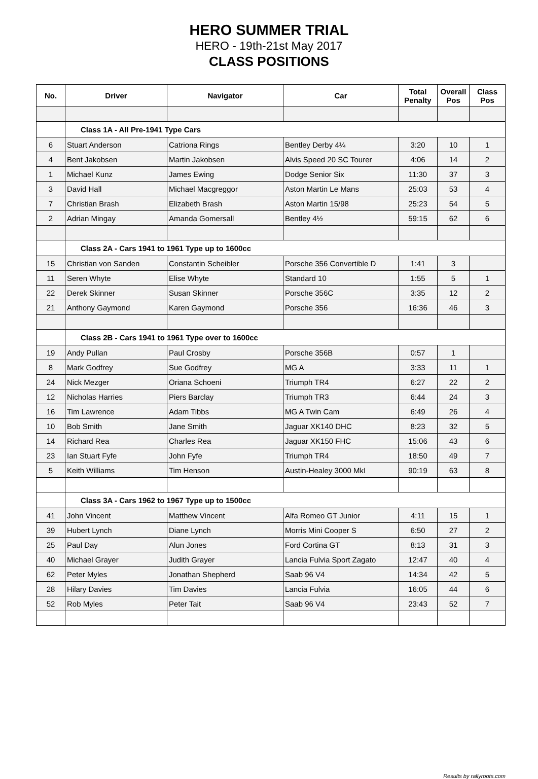HERO SUMMER TRIAL
HERO - 19th-21st May 2017
CLASS POSITIONS
| No. | Driver | Navigator | Car | Total Penalty | Overall Pos | Class Pos |
| --- | --- | --- | --- | --- | --- | --- |
| | Class 1A - All Pre-1941 Type Cars | | | | | |
| 6 | Stuart Anderson | Catriona Rings | Bentley Derby 4¼ | 3:20 | 10 | 1 |
| 4 | Bent Jakobsen | Martin Jakobsen | Alvis Speed 20 SC Tourer | 4:06 | 14 | 2 |
| 1 | Michael Kunz | James Ewing | Dodge Senior Six | 11:30 | 37 | 3 |
| 3 | David Hall | Michael Macgreggor | Aston Martin Le Mans | 25:03 | 53 | 4 |
| 7 | Christian Brash | Elizabeth Brash | Aston Martin 15/98 | 25:23 | 54 | 5 |
| 2 | Adrian Mingay | Amanda Gomersall | Bentley 4½ | 59:15 | 62 | 6 |
| | Class 2A - Cars 1941 to 1961 Type up to 1600cc | | | | | |
| 15 | Christian von Sanden | Constantin Scheibler | Porsche 356 Convertible D | 1:41 | 3 | |
| 11 | Seren Whyte | Elise Whyte | Standard 10 | 1:55 | 5 | 1 |
| 22 | Derek Skinner | Susan Skinner | Porsche 356C | 3:35 | 12 | 2 |
| 21 | Anthony Gaymond | Karen Gaymond | Porsche 356 | 16:36 | 46 | 3 |
| | Class 2B - Cars 1941 to 1961 Type over to 1600cc | | | | | |
| 19 | Andy Pullan | Paul Crosby | Porsche 356B | 0:57 | 1 | |
| 8 | Mark Godfrey | Sue Godfrey | MG A | 3:33 | 11 | 1 |
| 24 | Nick Mezger | Oriana Schoeni | Triumph TR4 | 6:27 | 22 | 2 |
| 12 | Nicholas Harries | Piers Barclay | Triumph TR3 | 6:44 | 24 | 3 |
| 16 | Tim Lawrence | Adam Tibbs | MG A Twin Cam | 6:49 | 26 | 4 |
| 10 | Bob Smith | Jane Smith | Jaguar XK140 DHC | 8:23 | 32 | 5 |
| 14 | Richard Rea | Charles Rea | Jaguar XK150 FHC | 15:06 | 43 | 6 |
| 23 | Ian Stuart Fyfe | John Fyfe | Triumph TR4 | 18:50 | 49 | 7 |
| 5 | Keith Williams | Tim Henson | Austin-Healey 3000 MkI | 90:19 | 63 | 8 |
| | Class 3A - Cars 1962 to 1967 Type up to 1500cc | | | | | |
| 41 | John Vincent | Matthew Vincent | Alfa Romeo GT Junior | 4:11 | 15 | 1 |
| 39 | Hubert Lynch | Diane Lynch | Morris Mini Cooper S | 6:50 | 27 | 2 |
| 25 | Paul Day | Alun Jones | Ford Cortina GT | 8:13 | 31 | 3 |
| 40 | Michael Grayer | Judith Grayer | Lancia Fulvia Sport Zagato | 12:47 | 40 | 4 |
| 62 | Peter Myles | Jonathan Shepherd | Saab 96 V4 | 14:34 | 42 | 5 |
| 28 | Hilary Davies | Tim Davies | Lancia Fulvia | 16:05 | 44 | 6 |
| 52 | Rob Myles | Peter Tait | Saab 96 V4 | 23:43 | 52 | 7 |
Results by rallyroots.com